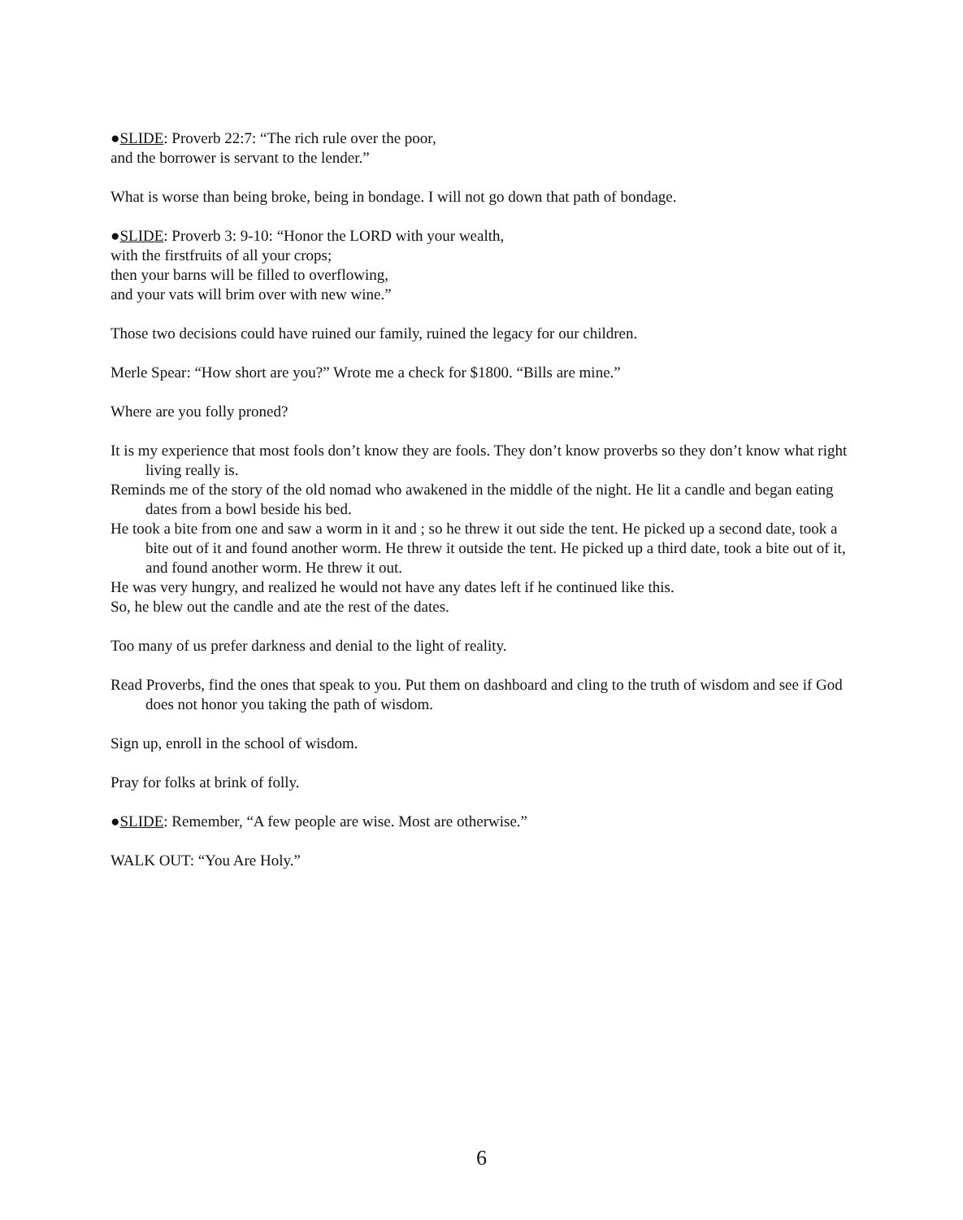●SLIDE: Proverb 22:7: “The rich rule over the poor,
and the borrower is servant to the lender.”
What is worse than being broke, being in bondage. I will not go down that path of bondage.
●SLIDE: Proverb 3: 9-10: “Honor the LORD with your wealth,
with the firstfruits of all your crops;
then your barns will be filled to overflowing,
and your vats will brim over with new wine.”
Those two decisions could have ruined our family, ruined the legacy for our children.
Merle Spear: “How short are you?” Wrote me a check for $1800. “Bills are mine.”
Where are you folly proned?
It is my experience that most fools don’t know they are fools. They don’t know proverbs so they don’t know what right living really is.
Reminds me of the story of the old nomad who awakened in the middle of the night. He lit a candle and began eating dates from a bowl beside his bed.
He took a bite from one and saw a worm in it and ; so he threw it out side the tent. He picked up a second date, took a bite out of it and found another worm. He threw it outside the tent. He picked up a third date, took a bite out of it, and found another worm. He threw it out.
He was very hungry, and realized he would not have any dates left if he continued like this.
So, he blew out the candle and ate the rest of the dates.
Too many of us prefer darkness and denial to the light of reality.
Read Proverbs, find the ones that speak to you. Put them on dashboard and cling to the truth of wisdom and see if God does not honor you taking the path of wisdom.
Sign up, enroll in the school of wisdom.
Pray for folks at brink of folly.
●SLIDE: Remember, “A few people are wise. Most are otherwise.”
WALK OUT: “You Are Holy.”
6